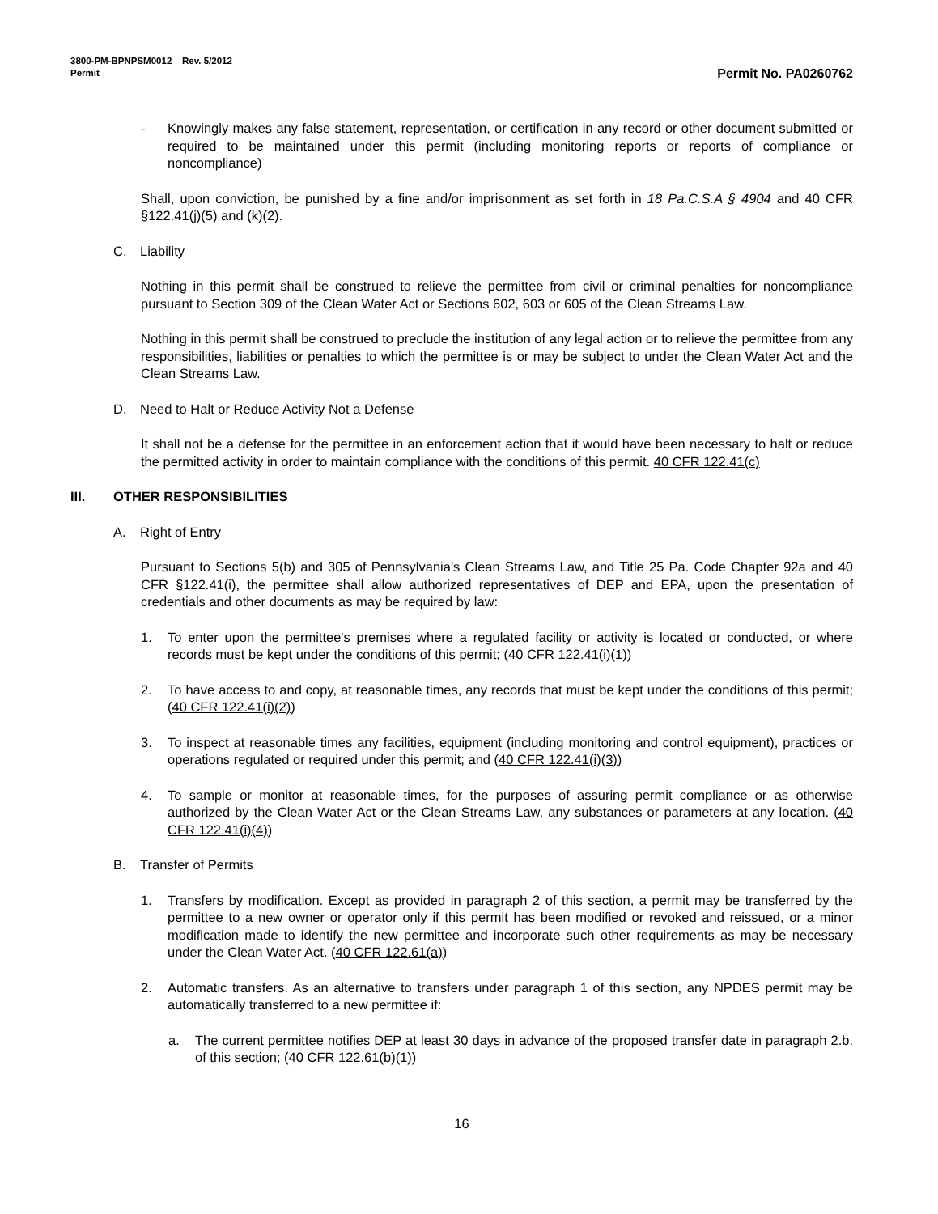3800-PM-BPNPSM0012 Rev. 5/2012
Permit
Permit No. PA0260762
- Knowingly makes any false statement, representation, or certification in any record or other document submitted or required to be maintained under this permit (including monitoring reports or reports of compliance or noncompliance)
Shall, upon conviction, be punished by a fine and/or imprisonment as set forth in 18 Pa.C.S.A § 4904 and 40 CFR §122.41(j)(5) and (k)(2).
C. Liability
Nothing in this permit shall be construed to relieve the permittee from civil or criminal penalties for noncompliance pursuant to Section 309 of the Clean Water Act or Sections 602, 603 or 605 of the Clean Streams Law.
Nothing in this permit shall be construed to preclude the institution of any legal action or to relieve the permittee from any responsibilities, liabilities or penalties to which the permittee is or may be subject to under the Clean Water Act and the Clean Streams Law.
D. Need to Halt or Reduce Activity Not a Defense
It shall not be a defense for the permittee in an enforcement action that it would have been necessary to halt or reduce the permitted activity in order to maintain compliance with the conditions of this permit. 40 CFR 122.41(c)
III. OTHER RESPONSIBILITIES
A. Right of Entry
Pursuant to Sections 5(b) and 305 of Pennsylvania's Clean Streams Law, and Title 25 Pa. Code Chapter 92a and 40 CFR §122.41(i), the permittee shall allow authorized representatives of DEP and EPA, upon the presentation of credentials and other documents as may be required by law:
1. To enter upon the permittee's premises where a regulated facility or activity is located or conducted, or where records must be kept under the conditions of this permit; (40 CFR 122.41(i)(1))
2. To have access to and copy, at reasonable times, any records that must be kept under the conditions of this permit; (40 CFR 122.41(i)(2))
3. To inspect at reasonable times any facilities, equipment (including monitoring and control equipment), practices or operations regulated or required under this permit; and (40 CFR 122.41(i)(3))
4. To sample or monitor at reasonable times, for the purposes of assuring permit compliance or as otherwise authorized by the Clean Water Act or the Clean Streams Law, any substances or parameters at any location. (40 CFR 122.41(i)(4))
B. Transfer of Permits
1. Transfers by modification. Except as provided in paragraph 2 of this section, a permit may be transferred by the permittee to a new owner or operator only if this permit has been modified or revoked and reissued, or a minor modification made to identify the new permittee and incorporate such other requirements as may be necessary under the Clean Water Act. (40 CFR 122.61(a))
2. Automatic transfers. As an alternative to transfers under paragraph 1 of this section, any NPDES permit may be automatically transferred to a new permittee if:
a. The current permittee notifies DEP at least 30 days in advance of the proposed transfer date in paragraph 2.b. of this section; (40 CFR 122.61(b)(1))
16